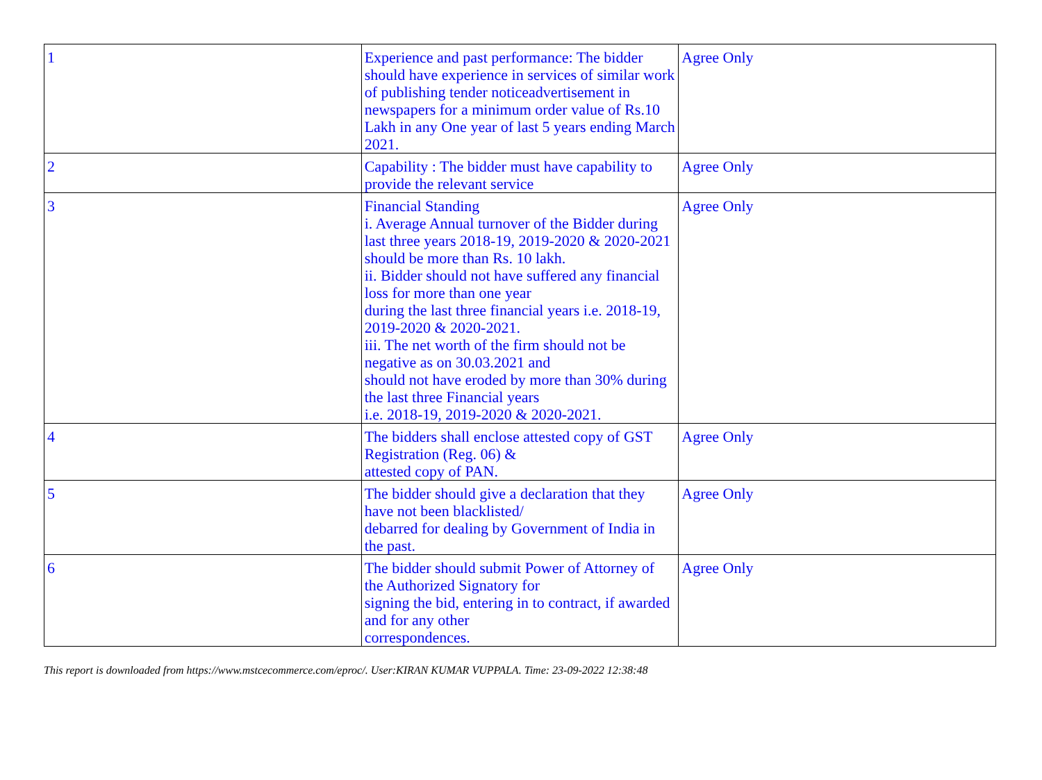| 1 | Experience and past performance: The bidder should have experience in services of similar work of publishing tender noticeadvertisement in newspapers for a minimum order value of Rs.10 Lakh in any One year of last 5 years ending March 2021. | Agree Only |
| 2 | Capability : The bidder must have capability to provide the relevant service | Agree Only |
| 3 | Financial Standing i. Average Annual turnover of the Bidder during last three years 2018-19, 2019-2020 & 2020-2021 should be more than Rs. 10 lakh. ii. Bidder should not have suffered any financial loss for more than one year during the last three financial years i.e. 2018-19, 2019-2020 & 2020-2021. iii. The net worth of the firm should not be negative as on 30.03.2021 and should not have eroded by more than 30% during the last three Financial years i.e. 2018-19, 2019-2020 & 2020-2021. | Agree Only |
| 4 | The bidders shall enclose attested copy of GST Registration (Reg. 06) & attested copy of PAN. | Agree Only |
| 5 | The bidder should give a declaration that they have not been blacklisted/ debarred for dealing by Government of India in the past. | Agree Only |
| 6 | The bidder should submit Power of Attorney of the Authorized Signatory for signing the bid, entering in to contract, if awarded and for any other correspondences. | Agree Only |
This report is downloaded from https://www.mstcecommerce.com/eproc/. User:KIRAN KUMAR VUPPALA. Time: 23-09-2022 12:38:48